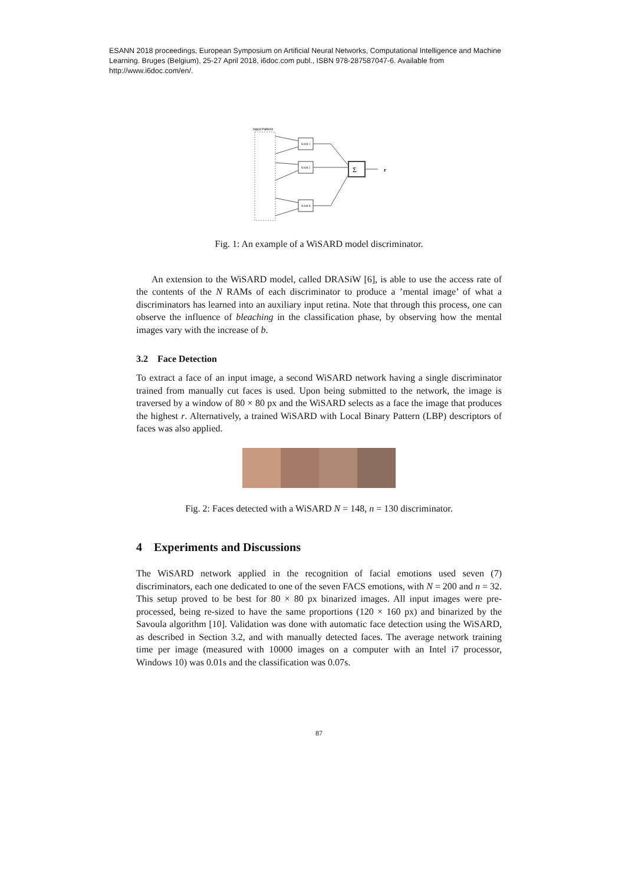ESANN 2018 proceedings, European Symposium on Artificial Neural Networks, Computational Intelligence and Machine Learning. Bruges (Belgium), 25-27 April 2018, i6doc.com publ., ISBN 978-287587047-6. Available from http://www.i6doc.com/en/.
Input Pattern
RAM 1
RAM 2
RAM K
Σ
r
Fig. 1: An example of a WiSARD model discriminator.
An extension to the WiSARD model, called DRASiW [6], is able to use the access rate of the contents of the N RAMs of each discriminator to produce a ’mental image’ of what a discriminators has learned into an auxiliary input retina. Note that through this process, one can observe the influence of bleaching in the classification phase, by observing how the mental images vary with the increase of b.
3.2 Face Detection
To extract a face of an input image, a second WiSARD network having a single discriminator trained from manually cut faces is used. Upon being submitted to the network, the image is traversed by a window of 80 × 80 px and the WiSARD selects as a face the image that produces the highest r. Alternatively, a trained WiSARD with Local Binary Pattern (LBP) descriptors of faces was also applied.
Fig. 2: Faces detected with a WiSARD N = 148, n = 130 discriminator.
4 Experiments and Discussions
The WiSARD network applied in the recognition of facial emotions used seven (7) discriminators, each one dedicated to one of the seven FACS emotions, with N = 200 and n = 32. This setup proved to be best for 80 × 80 px binarized images. All input images were pre-processed, being re-sized to have the same proportions (120 × 160 px) and binarized by the Savoula algorithm [10]. Validation was done with automatic face detection using the WiSARD, as described in Section 3.2, and with manually detected faces. The average network training time per image (measured with 10000 images on a computer with an Intel i7 processor, Windows 10) was 0.01s and the classification was 0.07s.
87